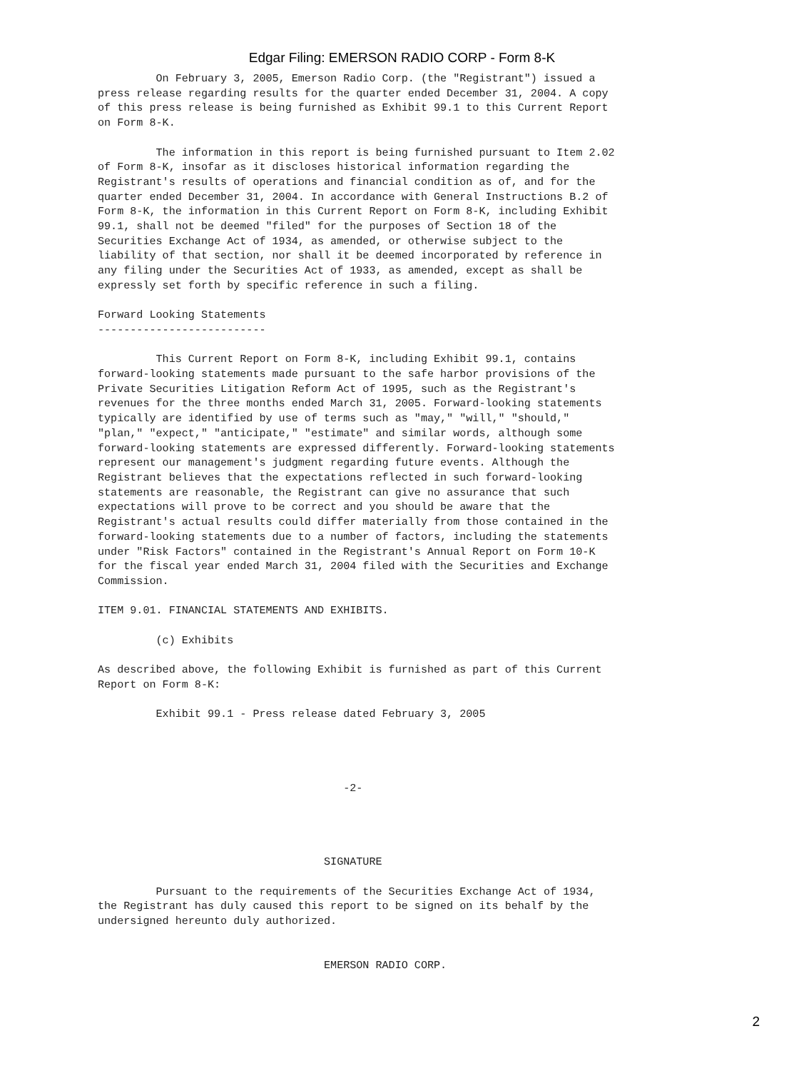Edgar Filing: EMERSON RADIO CORP - Form 8-K
         On February 3, 2005, Emerson Radio Corp. (the "Registrant") issued a
press release regarding results for the quarter ended December 31, 2004. A copy
of this press release is being furnished as Exhibit 99.1 to this Current Report
on Form 8-K.

         The information in this report is being furnished pursuant to Item 2.02
of Form 8-K, insofar as it discloses historical information regarding the
Registrant's results of operations and financial condition as of, and for the
quarter ended December 31, 2004. In accordance with General Instructions B.2 of
Form 8-K, the information in this Current Report on Form 8-K, including Exhibit
99.1, shall not be deemed "filed" for the purposes of Section 18 of the
Securities Exchange Act of 1934, as amended, or otherwise subject to the
liability of that section, nor shall it be deemed incorporated by reference in
any filing under the Securities Act of 1933, as amended, except as shall be
expressly set forth by specific reference in such a filing.

Forward Looking Statements
--------------------------

         This Current Report on Form 8-K, including Exhibit 99.1, contains
forward-looking statements made pursuant to the safe harbor provisions of the
Private Securities Litigation Reform Act of 1995, such as the Registrant's
revenues for the three months ended March 31, 2005. Forward-looking statements
typically are identified by use of terms such as "may," "will," "should,"
"plan," "expect," "anticipate," "estimate" and similar words, although some
forward-looking statements are expressed differently. Forward-looking statements
represent our management's judgment regarding future events. Although the
Registrant believes that the expectations reflected in such forward-looking
statements are reasonable, the Registrant can give no assurance that such
expectations will prove to be correct and you should be aware that the
Registrant's actual results could differ materially from those contained in the
forward-looking statements due to a number of factors, including the statements
under "Risk Factors" contained in the Registrant's Annual Report on Form 10-K
for the fiscal year ended March 31, 2004 filed with the Securities and Exchange
Commission.

ITEM 9.01. FINANCIAL STATEMENTS AND EXHIBITS.

         (c) Exhibits

As described above, the following Exhibit is furnished as part of this Current
Report on Form 8-K:

         Exhibit 99.1 - Press release dated February 3, 2005




                                      -2-




                                   SIGNATURE

         Pursuant to the requirements of the Securities Exchange Act of 1934,
the Registrant has duly caused this report to be signed on its behalf by the
undersigned hereunto duly authorized.


                                   EMERSON RADIO CORP.
2